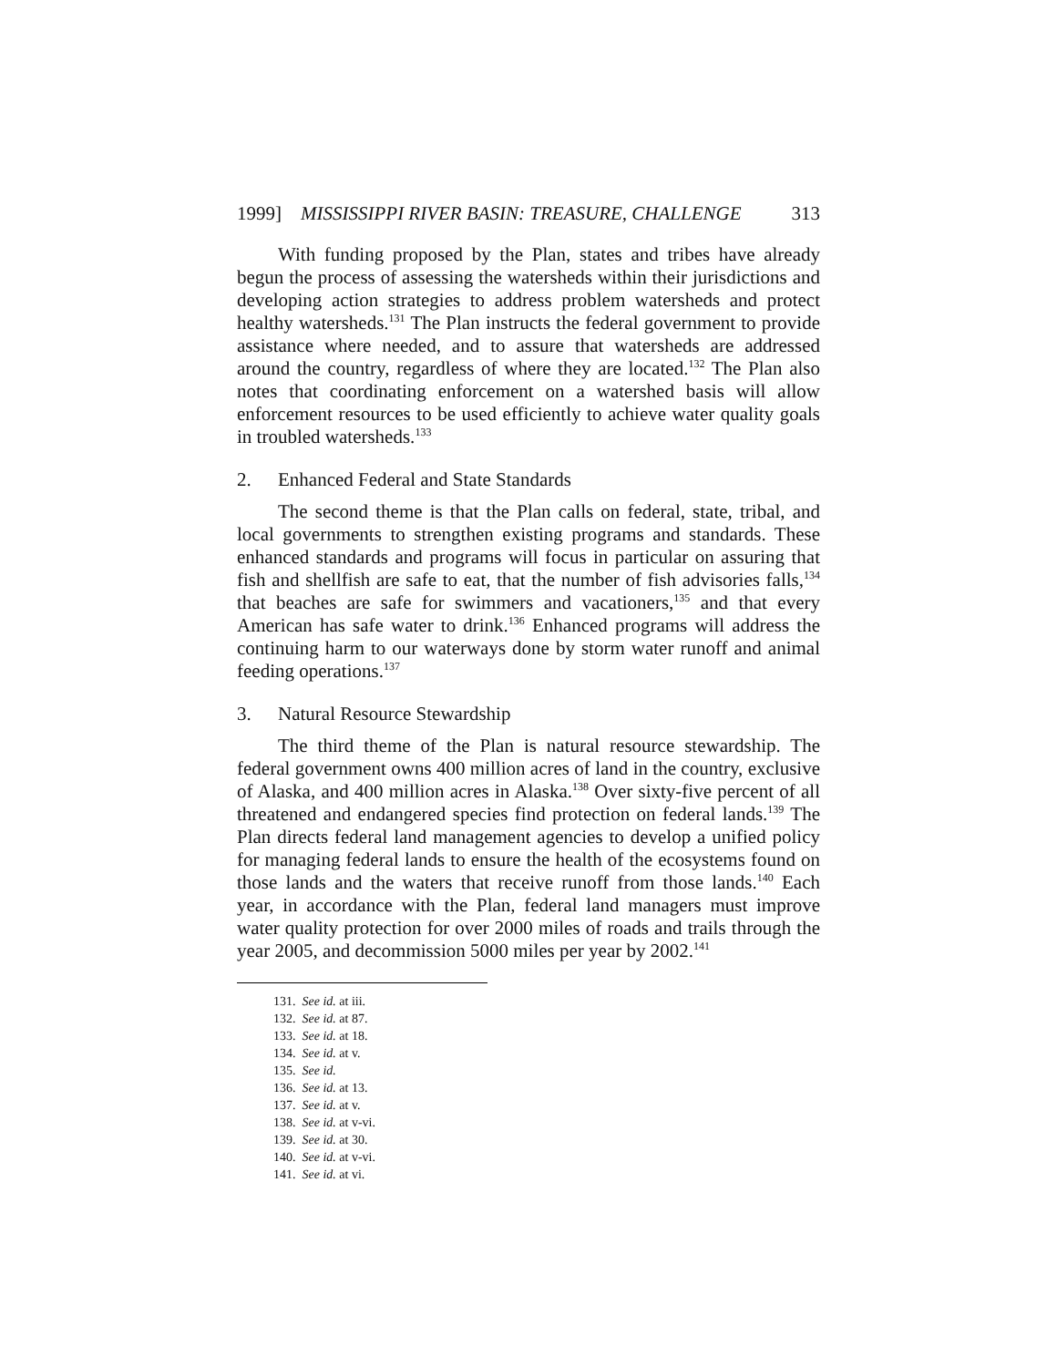1999] MISSISSIPPI RIVER BASIN: TREASURE, CHALLENGE 313
With funding proposed by the Plan, states and tribes have already begun the process of assessing the watersheds within their jurisdictions and developing action strategies to address problem watersheds and protect healthy watersheds.<sup>131</sup> The Plan instructs the federal government to provide assistance where needed, and to assure that watersheds are addressed around the country, regardless of where they are located.<sup>132</sup> The Plan also notes that coordinating enforcement on a watershed basis will allow enforcement resources to be used efficiently to achieve water quality goals in troubled watersheds.<sup>133</sup>
2. Enhanced Federal and State Standards
The second theme is that the Plan calls on federal, state, tribal, and local governments to strengthen existing programs and standards. These enhanced standards and programs will focus in particular on assuring that fish and shellfish are safe to eat, that the number of fish advisories falls,<sup>134</sup> that beaches are safe for swimmers and vacationers,<sup>135</sup> and that every American has safe water to drink.<sup>136</sup> Enhanced programs will address the continuing harm to our waterways done by storm water runoff and animal feeding operations.<sup>137</sup>
3. Natural Resource Stewardship
The third theme of the Plan is natural resource stewardship. The federal government owns 400 million acres of land in the country, exclusive of Alaska, and 400 million acres in Alaska.<sup>138</sup> Over sixty-five percent of all threatened and endangered species find protection on federal lands.<sup>139</sup> The Plan directs federal land management agencies to develop a unified policy for managing federal lands to ensure the health of the ecosystems found on those lands and the waters that receive runoff from those lands.<sup>140</sup> Each year, in accordance with the Plan, federal land managers must improve water quality protection for over 2000 miles of roads and trails through the year 2005, and decommission 5000 miles per year by 2002.<sup>141</sup>
131. See id. at iii.
132. See id. at 87.
133. See id. at 18.
134. See id. at v.
135. See id.
136. See id. at 13.
137. See id. at v.
138. See id. at v-vi.
139. See id. at 30.
140. See id. at v-vi.
141. See id. at vi.